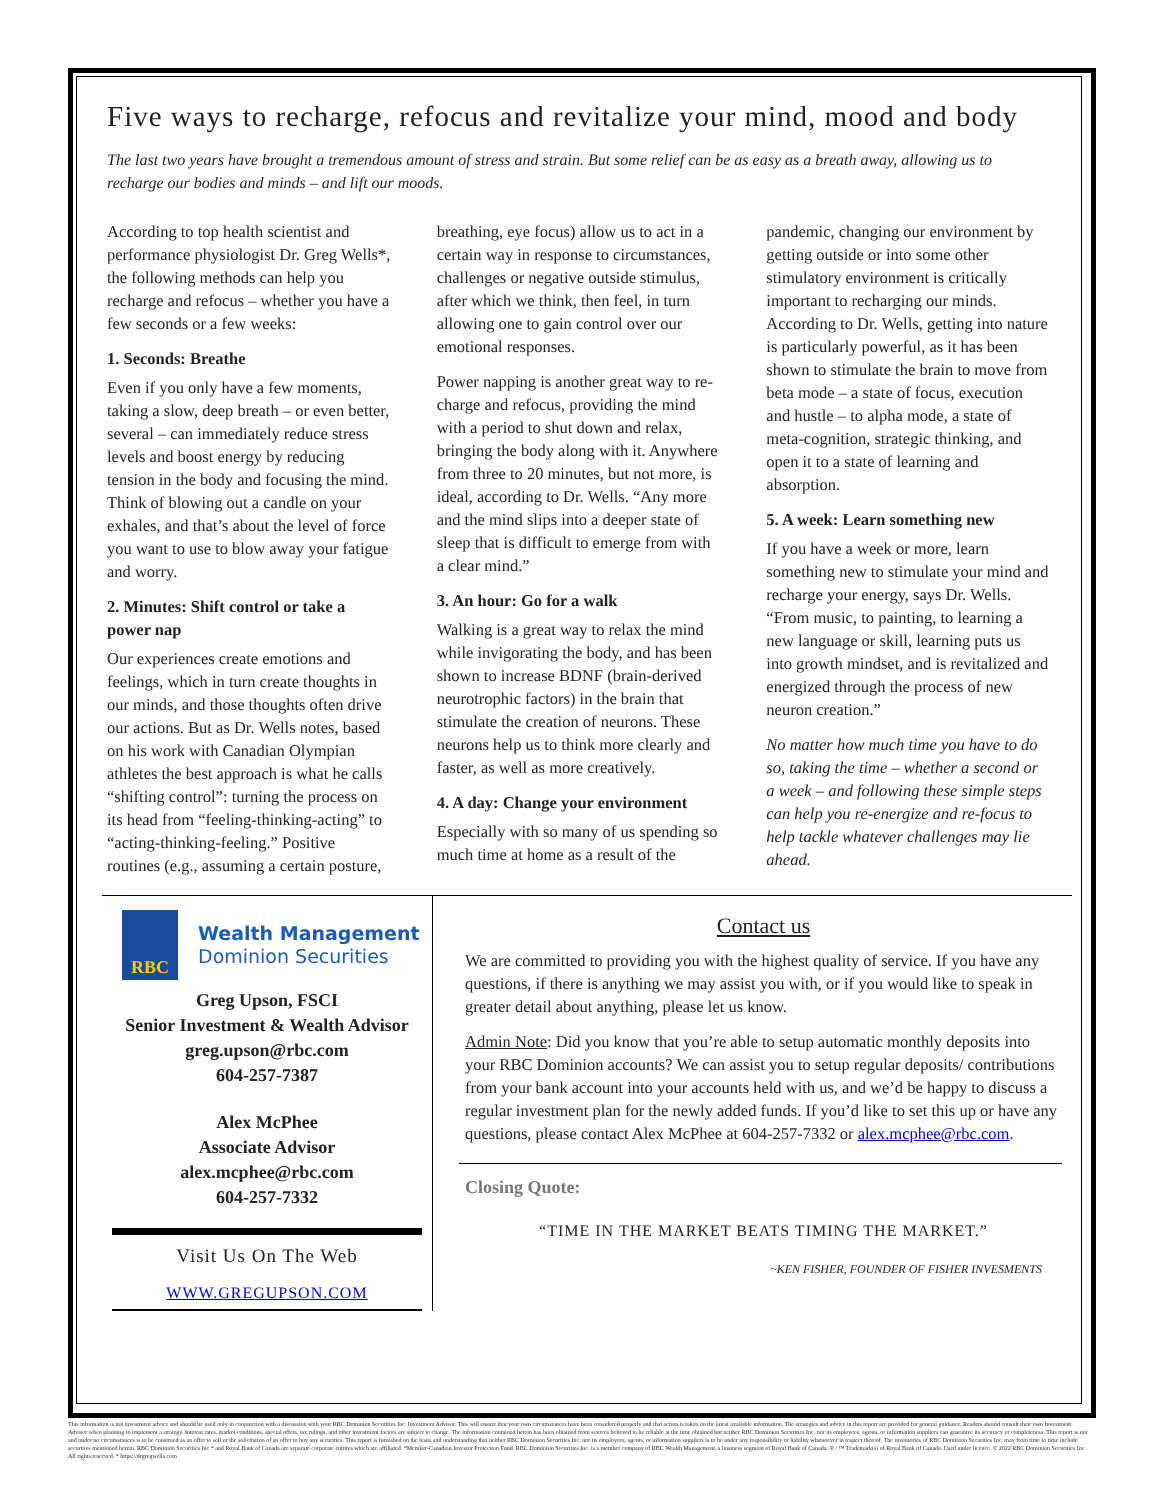Five ways to recharge, refocus and revitalize your mind, mood and body
The last two years have brought a tremendous amount of stress and strain. But some relief can be as easy as a breath away, allowing us to recharge our bodies and minds – and lift our moods.
According to top health scientist and performance physiologist Dr. Greg Wells*, the following methods can help you recharge and refocus – whether you have a few seconds or a few weeks:
1. Seconds: Breathe
Even if you only have a few moments, taking a slow, deep breath – or even better, several – can immediately reduce stress levels and boost energy by reducing tension in the body and focusing the mind. Think of blowing out a candle on your exhales, and that’s about the level of force you want to use to blow away your fatigue and worry.
2. Minutes: Shift control or take a power nap
Our experiences create emotions and feelings, which in turn create thoughts in our minds, and those thoughts often drive our actions. But as Dr. Wells notes, based on his work with Canadian Olympian athletes the best approach is what he calls “shifting control”: turning the process on its head from “feeling-thinking-acting” to “acting-thinking-feeling.” Positive routines (e.g., assuming a certain posture, breathing, eye focus) allow us to act in a certain way in response to circumstances, challenges or negative outside stimulus, after which we think, then feel, in turn allowing one to gain control over our emotional responses.
Power napping is another great way to re-charge and refocus, providing the mind with a period to shut down and relax, bringing the body along with it. Anywhere from three to 20 minutes, but not more, is ideal, according to Dr. Wells. “Any more and the mind slips into a deeper state of sleep that is difficult to emerge from with a clear mind.”
3. An hour: Go for a walk
Walking is a great way to relax the mind while invigorating the body, and has been shown to increase BDNF (brain-derived neurotrophic factors) in the brain that stimulate the creation of neurons. These neurons help us to think more clearly and faster, as well as more creatively.
4. A day: Change your environment
Especially with so many of us spending so much time at home as a result of the pandemic, changing our environment by getting outside or into some other stimulatory environment is critically important to recharging our minds. According to Dr. Wells, getting into nature is particularly powerful, as it has been shown to stimulate the brain to move from beta mode – a state of focus, execution and hustle – to alpha mode, a state of meta-cognition, strategic thinking, and open it to a state of learning and absorption.
5. A week: Learn something new
If you have a week or more, learn something new to stimulate your mind and recharge your energy, says Dr. Wells. “From music, to painting, to learning a new language or skill, learning puts us into growth mindset, and is revitalized and energized through the process of new neuron creation.”
No matter how much time you have to do so, taking the time – whether a second or a week – and following these simple steps can help you re-energize and re-focus to help tackle whatever challenges may lie ahead.
RBC
Wealth Management
Dominion Securities
Greg Upson, FSCI
Senior Investment & Wealth Advisor
greg.upson@rbc.com
604-257-7387
Alex McPhee
Associate Advisor
alex.mcphee@rbc.com
604-257-7332
Visit Us On The Web
WWW.GREGUPSON.COM
Contact us
We are committed to providing you with the highest quality of service. If you have any questions, if there is anything we may assist you with, or if you would like to speak in greater detail about anything, please let us know.
Admin Note: Did you know that you’re able to setup automatic monthly deposits into your RBC Dominion accounts? We can assist you to setup regular deposits/ contributions from your bank account into your accounts held with us, and we’d be happy to discuss a regular investment plan for the newly added funds. If you’d like to set this up or have any questions, please contact Alex McPhee at 604-257-7332 or alex.mcphee@rbc.com.
Closing Quote:
“TIME IN THE MARKET BEATS TIMING THE MARKET.”
~KEN FISHER, FOUNDER OF FISHER INVESMENTS
This information is not investment advice and should be used only in conjunction with a discussion with your RBC Dominion Securities Inc. Investment Advisor. This will ensure that your own circumstances have been considered properly and that action is taken on the latest available information. The strategies and advice in this report are provided for general guidance. Readers should consult their own Investment Advisor when planning to implement a strategy. Interest rates, market conditions, special offers, tax rulings, and other investment factors are subject to change. The information contained herein has been obtained from sources believed to be reliable at the time obtained but neither RBC Dominion Securities Inc. nor its employees, agents, or information suppliers can guarantee its accuracy or completeness. This report is not and under no circumstances is to be construed as an offer to sell or the solicitation of an offer to buy any securities. This report is furnished on the basis and understanding that neither RBC Dominion Securities Inc. nor its employees, agents, or information suppliers is to be under any responsibility or liability whatsoever in respect thereof. The inventories of RBC Dominion Securities Inc. may from time to time include securities mentioned herein. RBC Dominion Securities Inc.* and Royal Bank of Canada are separate corporate entities which are affiliated. *Member-Canadian Investor Protection Fund. RBC Dominion Securities Inc. is a member company of RBC Wealth Management, a business segment of Royal Bank of Canada. ® / ™ Trademark(s) of Royal Bank of Canada. Used under licence. © 2022 RBC Dominion Securities Inc. All rights reserved. * https://drgregwells.com